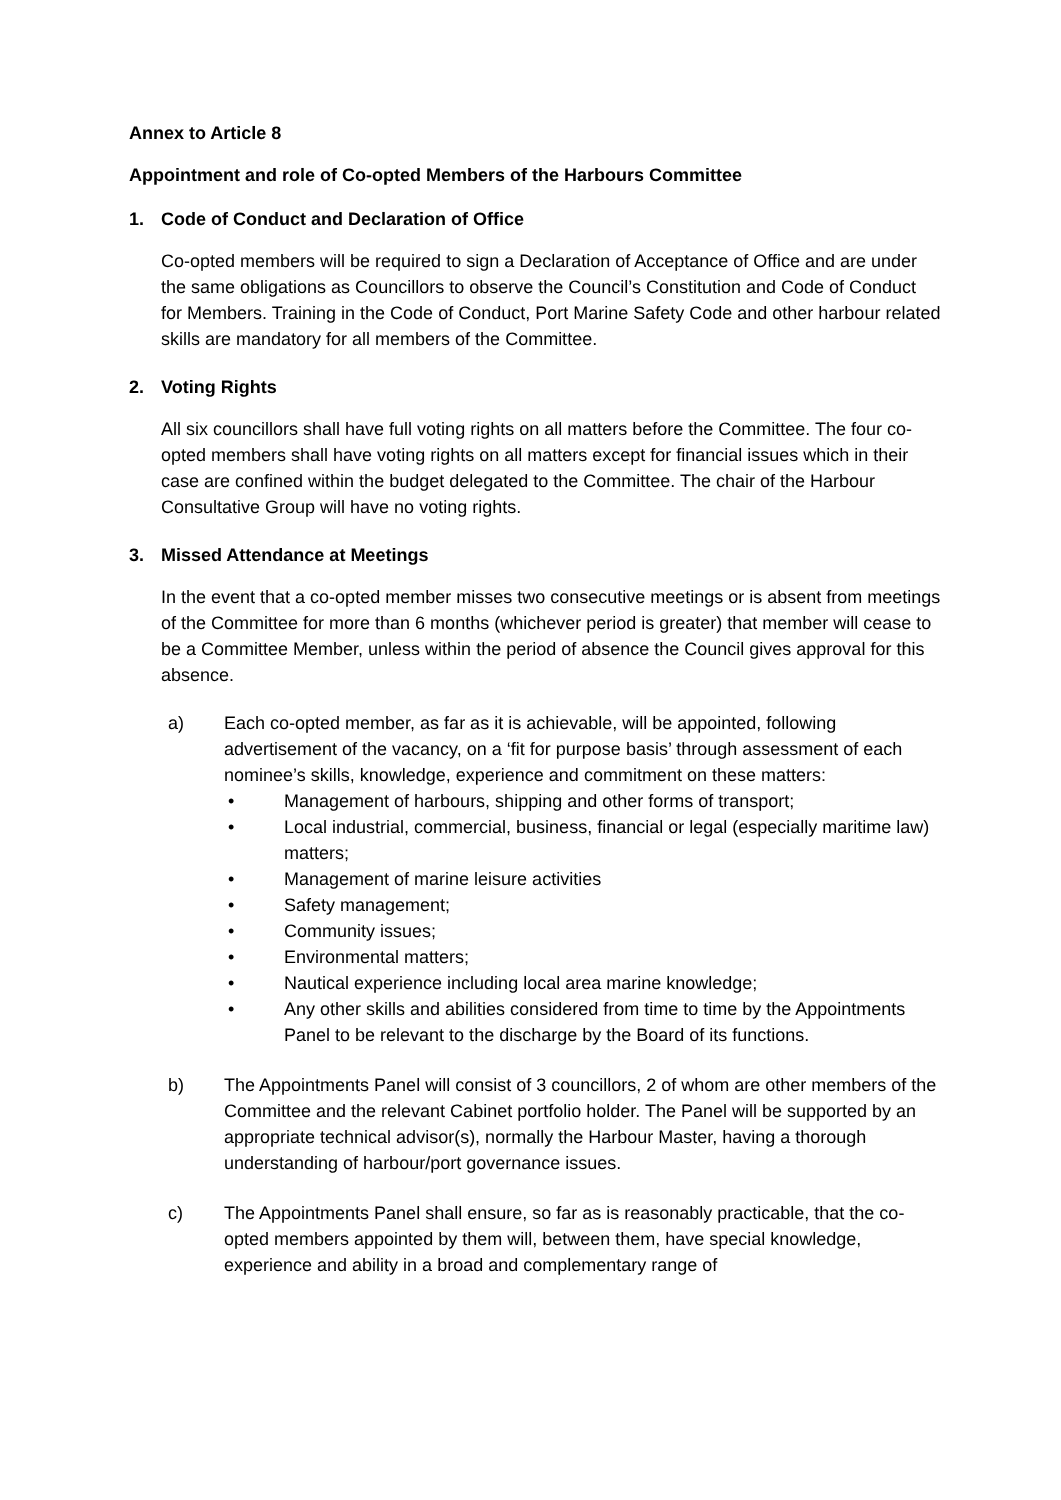Annex to Article 8
Appointment and role of Co-opted Members of the Harbours Committee
1. Code of Conduct and Declaration of Office
Co-opted members will be required to sign a Declaration of Acceptance of Office and are under the same obligations as Councillors to observe the Council’s Constitution and Code of Conduct for Members. Training in the Code of Conduct, Port Marine Safety Code and other harbour related skills are mandatory for all members of the Committee.
2. Voting Rights
All six councillors shall have full voting rights on all matters before the Committee. The four co-opted members shall have voting rights on all matters except for financial issues which in their case are confined within the budget delegated to the Committee. The chair of the Harbour Consultative Group will have no voting rights.
3. Missed Attendance at Meetings
In the event that a co-opted member misses two consecutive meetings or is absent from meetings of the Committee for more than 6 months (whichever period is greater) that member will cease to be a Committee Member, unless within the period of absence the Council gives approval for this absence.
a) Each co-opted member, as far as it is achievable, will be appointed, following advertisement of the vacancy, on a ‘fit for purpose basis’ through assessment of each nominee’s skills, knowledge, experience and commitment on these matters:
• Management of harbours, shipping and other forms of transport;
• Local industrial, commercial, business, financial or legal (especially maritime law) matters;
• Management of marine leisure activities
• Safety management;
• Community issues;
• Environmental matters;
• Nautical experience including local area marine knowledge;
• Any other skills and abilities considered from time to time by the Appointments Panel to be relevant to the discharge by the Board of its functions.
b) The Appointments Panel will consist of 3 councillors, 2 of whom are other members of the Committee and the relevant Cabinet portfolio holder. The Panel will be supported by an appropriate technical advisor(s), normally the Harbour Master, having a thorough understanding of harbour/port governance issues.
c) The Appointments Panel shall ensure, so far as is reasonably practicable, that the co-opted members appointed by them will, between them, have special knowledge, experience and ability in a broad and complementary range of